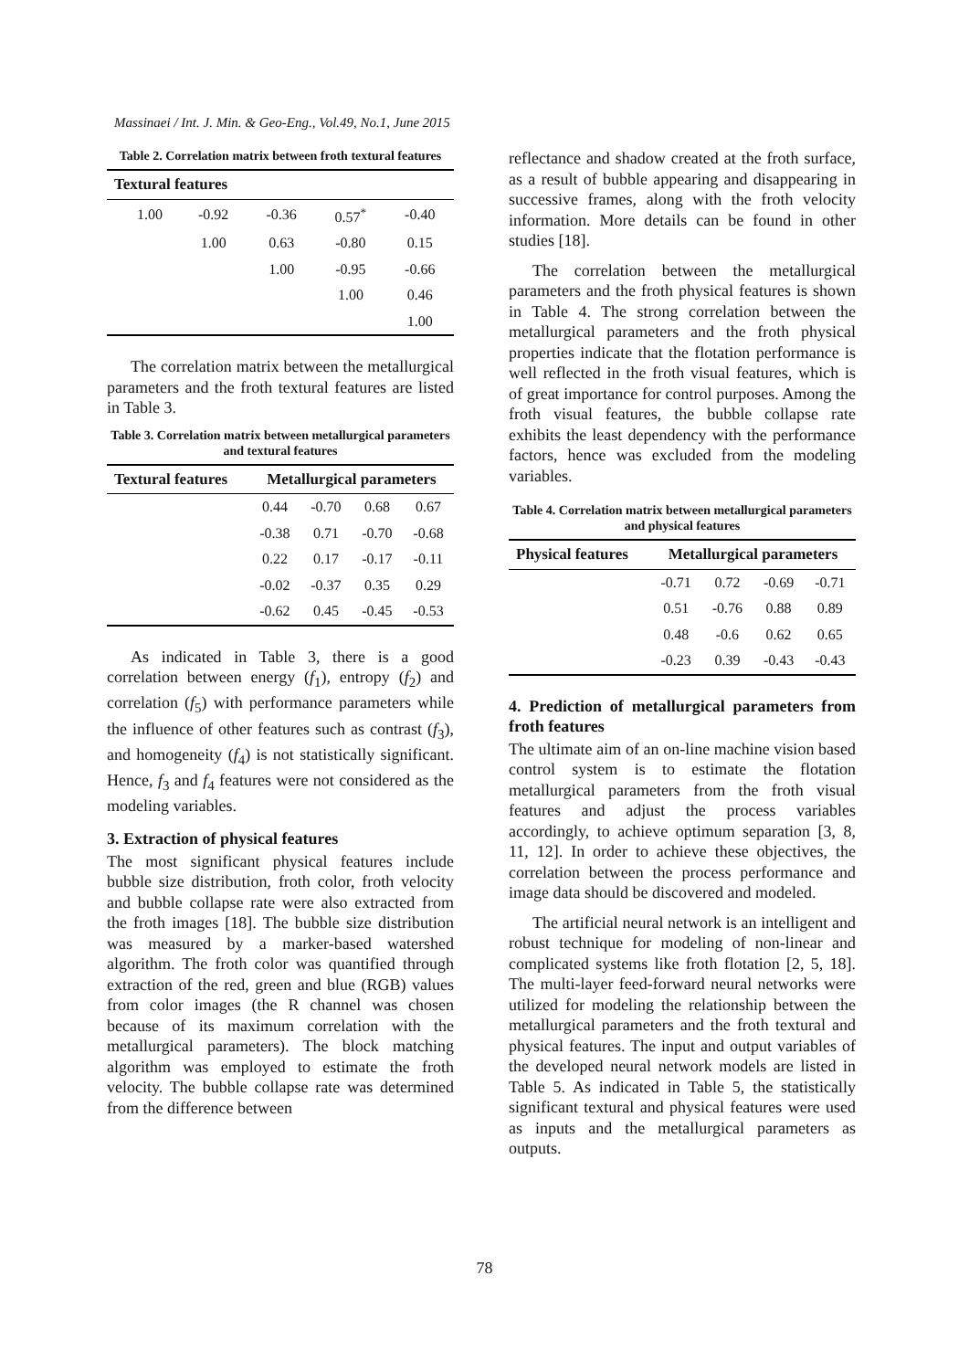Massinaei / Int. J. Min. & Geo-Eng., Vol.49, No.1, June 2015
Table 2. Correlation matrix between froth textural features
| Textural features | | | | | |
| --- | --- | --- | --- | --- | --- |
| | 1.00 | -0.92 | -0.36 | 0.57<sup>*</sup> | -0.40 |
| | | 1.00 | 0.63 | -0.80 | 0.15 |
| | | | 1.00 | -0.95 | -0.66 |
| | | | | 1.00 | 0.46 |
| | | | | | 1.00 |
The correlation matrix between the metallurgical parameters and the froth textural features are listed in Table 3.
Table 3. Correlation matrix between metallurgical parameters and textural features
| Textural features | Metallurgical parameters | | | |
| --- | --- | --- | --- | --- |
| | 0.44 | -0.70 | 0.68 | 0.67 |
| | -0.38 | 0.71 | -0.70 | -0.68 |
| | 0.22 | 0.17 | -0.17 | -0.11 |
| | -0.02 | -0.37 | 0.35 | 0.29 |
| | -0.62 | 0.45 | -0.45 | -0.53 |
As indicated in Table 3, there is a good correlation between energy (f<sub>1</sub>), entropy (f<sub>2</sub>) and correlation (f<sub>5</sub>) with performance parameters while the influence of other features such as contrast (f<sub>3</sub>), and homogeneity (f<sub>4</sub>) is not statistically significant. Hence, f<sub>3</sub> and f<sub>4</sub> features were not considered as the modeling variables.
3. Extraction of physical features
The most significant physical features include bubble size distribution, froth color, froth velocity and bubble collapse rate were also extracted from the froth images [18]. The bubble size distribution was measured by a marker-based watershed algorithm. The froth color was quantified through extraction of the red, green and blue (RGB) values from color images (the R channel was chosen because of its maximum correlation with the metallurgical parameters). The block matching algorithm was employed to estimate the froth velocity. The bubble collapse rate was determined from the difference between
reflectance and shadow created at the froth surface, as a result of bubble appearing and disappearing in successive frames, along with the froth velocity information. More details can be found in other studies [18].
The correlation between the metallurgical parameters and the froth physical features is shown in Table 4. The strong correlation between the metallurgical parameters and the froth physical properties indicate that the flotation performance is well reflected in the froth visual features, which is of great importance for control purposes. Among the froth visual features, the bubble collapse rate exhibits the least dependency with the performance factors, hence was excluded from the modeling variables.
Table 4. Correlation matrix between metallurgical parameters and physical features
| Physical features | Metallurgical parameters | | | |
| --- | --- | --- | --- | --- |
| | -0.71 | 0.72 | -0.69 | -0.71 |
| | 0.51 | -0.76 | 0.88 | 0.89 |
| | 0.48 | -0.6 | 0.62 | 0.65 |
| | -0.23 | 0.39 | -0.43 | -0.43 |
4. Prediction of metallurgical parameters from froth features
The ultimate aim of an on-line machine vision based control system is to estimate the flotation metallurgical parameters from the froth visual features and adjust the process variables accordingly, to achieve optimum separation [3, 8, 11, 12]. In order to achieve these objectives, the correlation between the process performance and image data should be discovered and modeled.
The artificial neural network is an intelligent and robust technique for modeling of non-linear and complicated systems like froth flotation [2, 5, 18]. The multi-layer feed-forward neural networks were utilized for modeling the relationship between the metallurgical parameters and the froth textural and physical features. The input and output variables of the developed neural network models are listed in Table 5. As indicated in Table 5, the statistically significant textural and physical features were used as inputs and the metallurgical parameters as outputs.
78